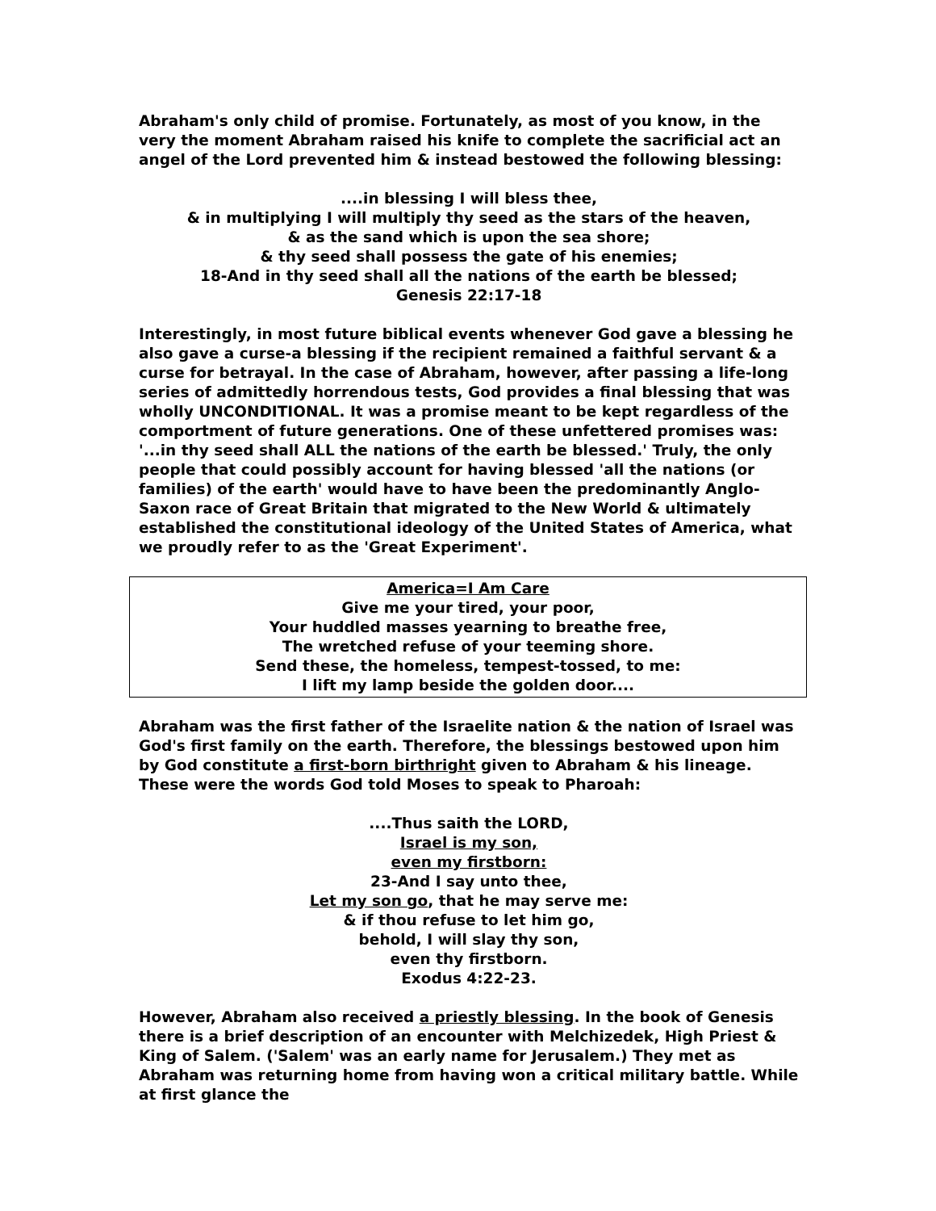Abraham's only child of promise. Fortunately, as most of you know, in the very the moment Abraham raised his knife to complete the sacrificial act an angel of the Lord prevented him & instead bestowed the following blessing:
....in blessing I will bless thee,
& in multiplying I will multiply thy seed as the stars of the heaven,
& as the sand which is upon the sea shore;
& thy seed shall possess the gate of his enemies;
18-And in thy seed shall all the nations of the earth be blessed;
Genesis 22:17-18
Interestingly, in most future biblical events whenever God gave a blessing he also gave a curse-a blessing if the recipient remained a faithful servant & a curse for betrayal. In the case of Abraham, however, after passing a life-long series of admittedly horrendous tests, God provides a final blessing that was wholly UNCONDITIONAL. It was a promise meant to be kept regardless of the comportment of future generations. One of these unfettered promises was: '...in thy seed shall ALL the nations of the earth be blessed.' Truly, the only people that could possibly account for having blessed 'all the nations (or families) of the earth' would have to have been the predominantly Anglo-Saxon race of Great Britain that migrated to the New World & ultimately established the constitutional ideology of the United States of America, what we proudly refer to as the 'Great Experiment'.
America=I Am Care
Give me your tired, your poor,
Your huddled masses yearning to breathe free,
The wretched refuse of your teeming shore.
Send these, the homeless, tempest-tossed, to me:
I lift my lamp beside the golden door....
Abraham was the first father of the Israelite nation & the nation of Israel was God's first family on the earth. Therefore, the blessings bestowed upon him by God constitute a first-born birthright given to Abraham & his lineage. These were the words God told Moses to speak to Pharoah:
....Thus saith the LORD,
Israel is my son,
even my firstborn:
23-And I say unto thee,
Let my son go, that he may serve me:
& if thou refuse to let him go,
behold, I will slay thy son,
even thy firstborn.
Exodus 4:22-23.
However, Abraham also received a priestly blessing. In the book of Genesis there is a brief description of an encounter with Melchizedek, High Priest & King of Salem. ('Salem' was an early name for Jerusalem.) They met as Abraham was returning home from having won a critical military battle. While at first glance the